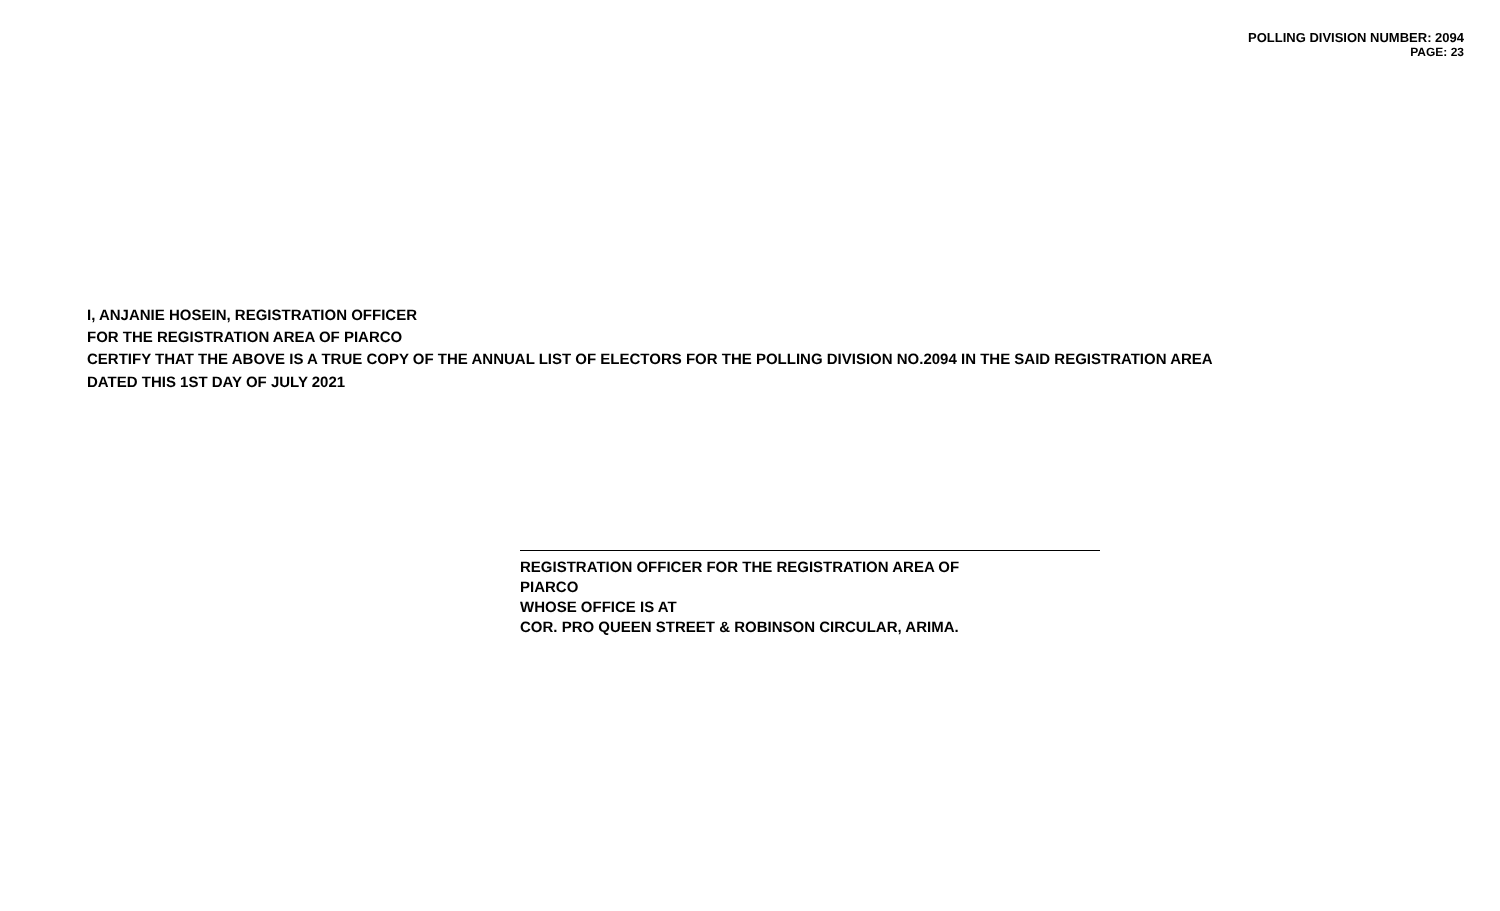POLLING DIVISION NUMBER: 2094
PAGE: 23
I, ANJANIE HOSEIN, REGISTRATION OFFICER
FOR THE REGISTRATION AREA OF PIARCO
CERTIFY THAT THE ABOVE IS A TRUE COPY OF THE ANNUAL LIST OF ELECTORS FOR THE POLLING DIVISION NO.2094 IN THE SAID REGISTRATION AREA
DATED THIS 1ST DAY OF JULY 2021
REGISTRATION OFFICER FOR THE REGISTRATION AREA OF
PIARCO
WHOSE OFFICE IS AT
COR. PRO QUEEN STREET & ROBINSON CIRCULAR, ARIMA.